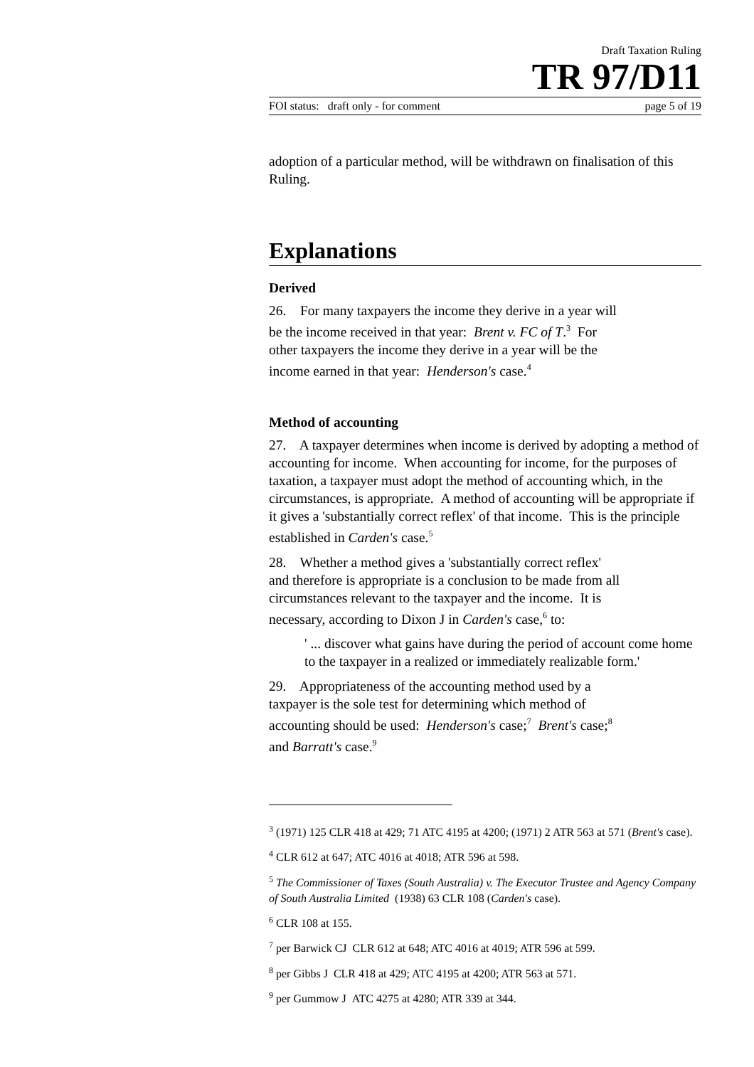Draft Taxation Ruling
TR 97/D11
FOI status: draft only - for comment page 5 of 19
adoption of a particular method, will be withdrawn on finalisation of this Ruling.
Explanations
Derived
26. For many taxpayers the income they derive in a year will
be the income received in that year: Brent v. FC of T.<sup>3</sup> For
other taxpayers the income they derive in a year will be the
income earned in that year: Henderson's case.<sup>4</sup>
Method of accounting
27. A taxpayer determines when income is derived by adopting a method of accounting for income. When accounting for income, for the purposes of taxation, a taxpayer must adopt the method of accounting which, in the circumstances, is appropriate. A method of accounting will be appropriate if it gives a 'substantially correct reflex' of that income. This is the principle established in Carden's case.<sup>5</sup>
28. Whether a method gives a 'substantially correct reflex'
and therefore is appropriate is a conclusion to be made from all
circumstances relevant to the taxpayer and the income. It is
necessary, according to Dixon J in Carden's case,<sup>6</sup> to:
' ... discover what gains have during the period of account come home to the taxpayer in a realized or immediately realizable form.'
29. Appropriateness of the accounting method used by a
taxpayer is the sole test for determining which method of
accounting should be used: Henderson's case;<sup>7</sup> Brent's case;<sup>8</sup>
and Barratt's case.<sup>9</sup>
<sup>3</sup> (1971) 125 CLR 418 at 429; 71 ATC 4195 at 4200; (1971) 2 ATR 563 at 571 (Brent's case).
<sup>4</sup> CLR 612 at 647; ATC 4016 at 4018; ATR 596 at 598.
<sup>5</sup> The Commissioner of Taxes (South Australia) v. The Executor Trustee and Agency Company of South Australia Limited (1938) 63 CLR 108 (Carden's case).
<sup>6</sup> CLR 108 at 155.
<sup>7</sup> per Barwick CJ CLR 612 at 648; ATC 4016 at 4019; ATR 596 at 599.
<sup>8</sup> per Gibbs J CLR 418 at 429; ATC 4195 at 4200; ATR 563 at 571.
<sup>9</sup> per Gummow J ATC 4275 at 4280; ATR 339 at 344.